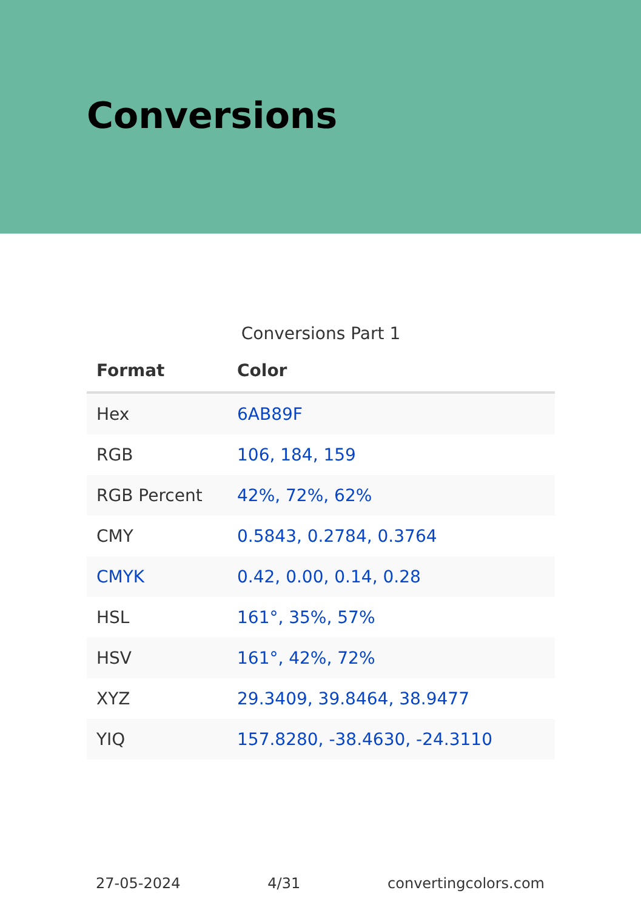Conversions
Conversions Part 1
| Format | Color |
| --- | --- |
| Hex | 6AB89F |
| RGB | 106, 184, 159 |
| RGB Percent | 42%, 72%, 62% |
| CMY | 0.5843, 0.2784, 0.3764 |
| CMYK | 0.42, 0.00, 0.14, 0.28 |
| HSL | 161°, 35%, 57% |
| HSV | 161°, 42%, 72% |
| XYZ | 29.3409, 39.8464, 38.9477 |
| YIQ | 157.8280, -38.4630, -24.3110 |
27-05-2024 4/31 convertingcolors.com